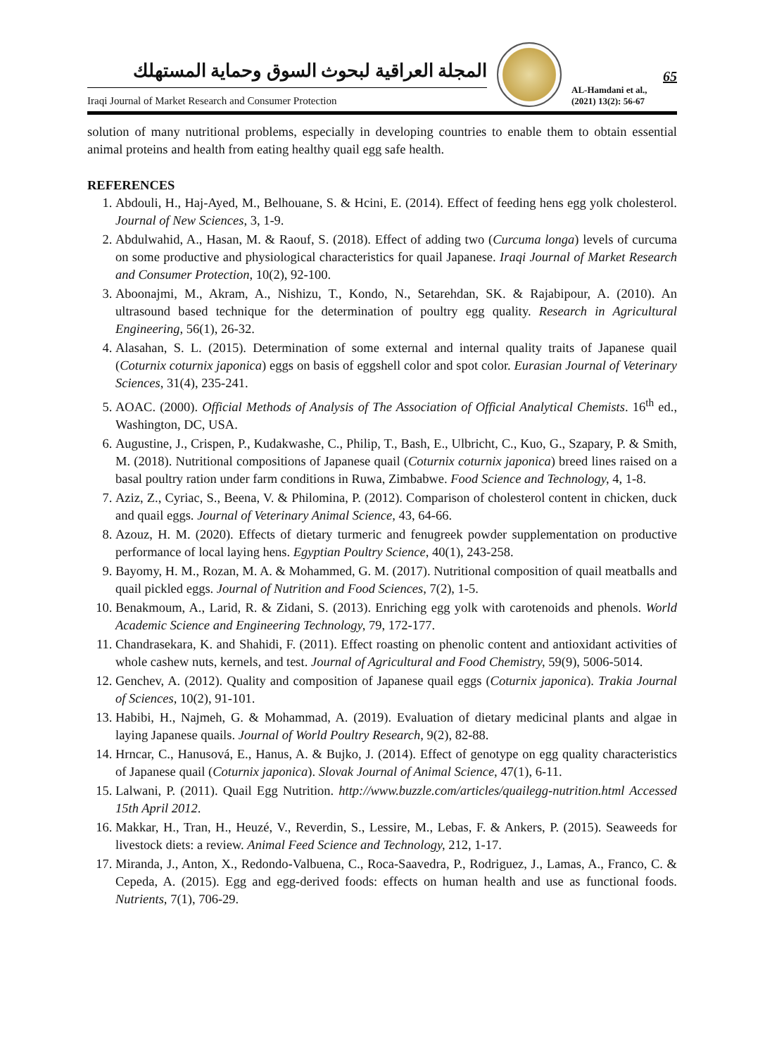المجلة العراقية لبحوث السوق وحماية المستهلك
Iraqi Journal of Market Research and Consumer Protection
65
AL-Hamdani et al.,
(2021) 13(2): 56-67
solution of many nutritional problems, especially in developing countries to enable them to obtain essential animal proteins and health from eating healthy quail egg safe health.
REFERENCES
1. Abdouli, H., Haj-Ayed, M., Belhouane, S. & Hcini, E. (2014). Effect of feeding hens egg yolk cholesterol. Journal of New Sciences, 3, 1-9.
2. Abdulwahid, A., Hasan, M. & Raouf, S. (2018). Effect of adding two (Curcuma longa) levels of curcuma on some productive and physiological characteristics for quail Japanese. Iraqi Journal of Market Research and Consumer Protection, 10(2), 92-100.
3. Aboonajmi, M., Akram, A., Nishizu, T., Kondo, N., Setarehdan, SK. & Rajabipour, A. (2010). An ultrasound based technique for the determination of poultry egg quality. Research in Agricultural Engineering, 56(1), 26-32.
4. Alasahan, S. L. (2015). Determination of some external and internal quality traits of Japanese quail (Coturnix coturnix japonica) eggs on basis of eggshell color and spot color. Eurasian Journal of Veterinary Sciences, 31(4), 235-241.
5. AOAC. (2000). Official Methods of Analysis of The Association of Official Analytical Chemists. 16<sup>th</sup> ed., Washington, DC, USA.
6. Augustine, J., Crispen, P., Kudakwashe, C., Philip, T., Bash, E., Ulbricht, C., Kuo, G., Szapary, P. & Smith, M. (2018). Nutritional compositions of Japanese quail (Coturnix coturnix japonica) breed lines raised on a basal poultry ration under farm conditions in Ruwa, Zimbabwe. Food Science and Technology, 4, 1-8.
7. Aziz, Z., Cyriac, S., Beena, V. & Philomina, P. (2012). Comparison of cholesterol content in chicken, duck and quail eggs. Journal of Veterinary Animal Science, 43, 64-66.
8. Azouz, H. M. (2020). Effects of dietary turmeric and fenugreek powder supplementation on productive performance of local laying hens. Egyptian Poultry Science, 40(1), 243-258.
9. Bayomy, H. M., Rozan, M. A. & Mohammed, G. M. (2017). Nutritional composition of quail meatballs and quail pickled eggs. Journal of Nutrition and Food Sciences, 7(2), 1-5.
10. Benakmoum, A., Larid, R. & Zidani, S. (2013). Enriching egg yolk with carotenoids and phenols. World Academic Science and Engineering Technology, 79, 172-177.
11. Chandrasekara, K. and Shahidi, F. (2011). Effect roasting on phenolic content and antioxidant activities of whole cashew nuts, kernels, and test. Journal of Agricultural and Food Chemistry, 59(9), 5006-5014.
12. Genchev, A. (2012). Quality and composition of Japanese quail eggs (Coturnix japonica). Trakia Journal of Sciences, 10(2), 91-101.
13. Habibi, H., Najmeh, G. & Mohammad, A. (2019). Evaluation of dietary medicinal plants and algae in laying Japanese quails. Journal of World Poultry Research, 9(2), 82-88.
14. Hrncar, C., Hanusová, E., Hanus, A. & Bujko, J. (2014). Effect of genotype on egg quality characteristics of Japanese quail (Coturnix japonica). Slovak Journal of Animal Science, 47(1), 6-11.
15. Lalwani, P. (2011). Quail Egg Nutrition. http://www.buzzle.com/articles/quailegg-nutrition.html Accessed 15th April 2012.
16. Makkar, H., Tran, H., Heuzé, V., Reverdin, S., Lessire, M., Lebas, F. & Ankers, P. (2015). Seaweeds for livestock diets: a review. Animal Feed Science and Technology, 212, 1-17.
17. Miranda, J., Anton, X., Redondo-Valbuena, C., Roca-Saavedra, P., Rodriguez, J., Lamas, A., Franco, C. & Cepeda, A. (2015). Egg and egg-derived foods: effects on human health and use as functional foods. Nutrients, 7(1), 706-29.